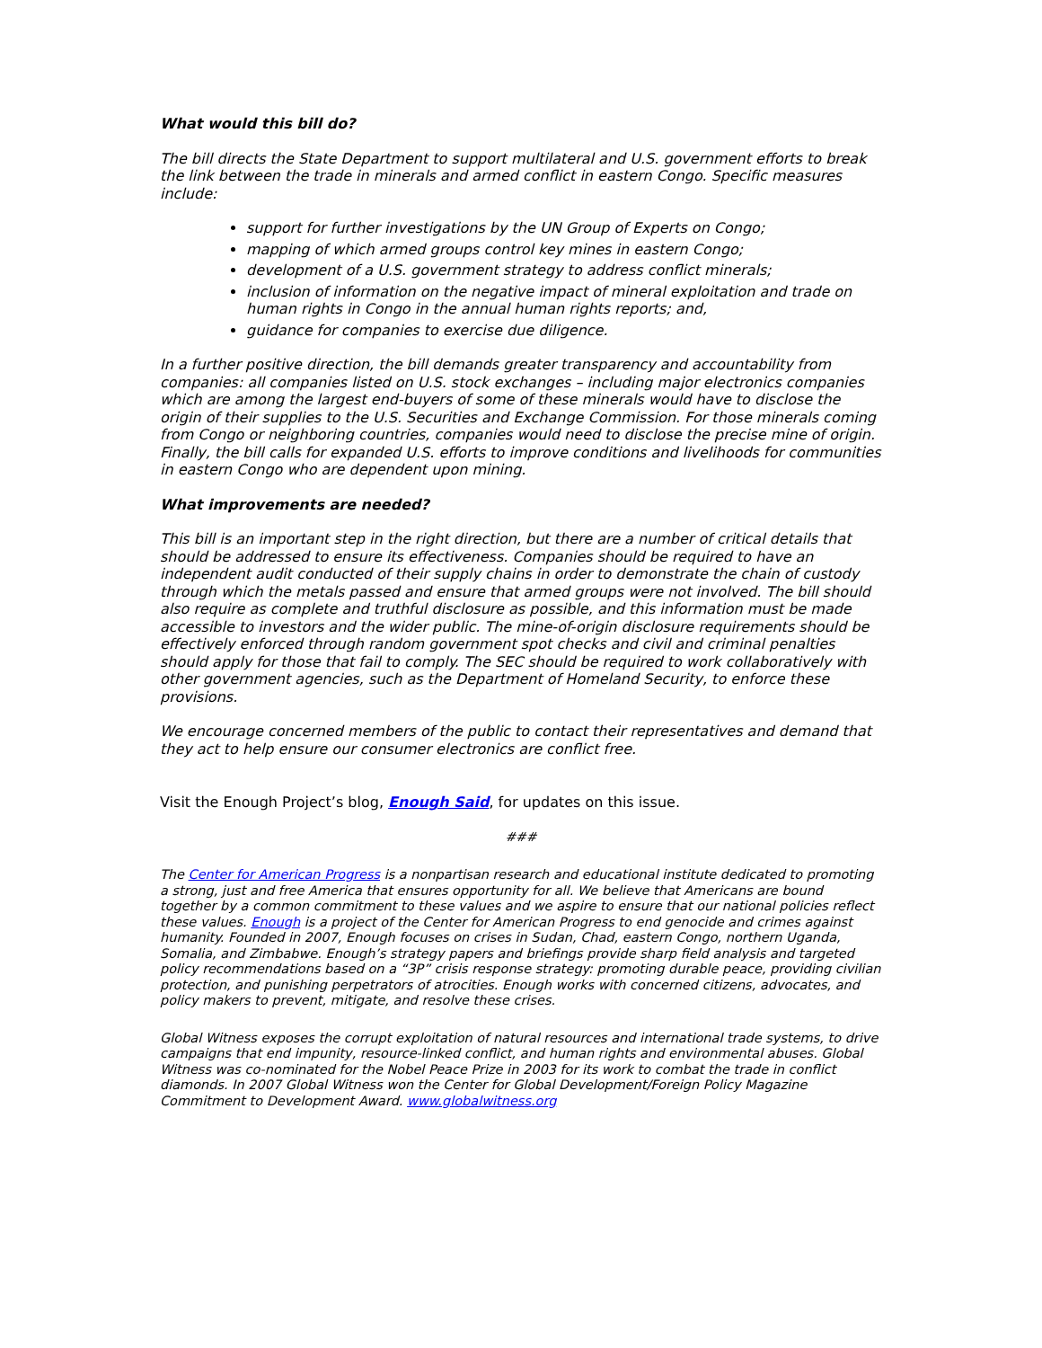What would this bill do?
The bill directs the State Department to support multilateral and U.S. government efforts to break the link between the trade in minerals and armed conflict in eastern Congo. Specific measures include:
support for further investigations by the UN Group of Experts on Congo;
mapping of which armed groups control key mines in eastern Congo;
development of a U.S. government strategy to address conflict minerals;
inclusion of information on the negative impact of mineral exploitation and trade on human rights in Congo in the annual human rights reports; and,
guidance for companies to exercise due diligence.
In a further positive direction, the bill demands greater transparency and accountability from companies: all companies listed on U.S. stock exchanges – including major electronics companies which are among the largest end-buyers of some of these minerals would have to disclose the origin of their supplies to the U.S. Securities and Exchange Commission. For those minerals coming from Congo or neighboring countries, companies would need to disclose the precise mine of origin. Finally, the bill calls for expanded U.S. efforts to improve conditions and livelihoods for communities in eastern Congo who are dependent upon mining.
What improvements are needed?
This bill is an important step in the right direction, but there are a number of critical details that should be addressed to ensure its effectiveness. Companies should be required to have an independent audit conducted of their supply chains in order to demonstrate the chain of custody through which the metals passed and ensure that armed groups were not involved. The bill should also require as complete and truthful disclosure as possible, and this information must be made accessible to investors and the wider public. The mine-of-origin disclosure requirements should be effectively enforced through random government spot checks and civil and criminal penalties should apply for those that fail to comply. The SEC should be required to work collaboratively with other government agencies, such as the Department of Homeland Security, to enforce these provisions.
We encourage concerned members of the public to contact their representatives and demand that they act to help ensure our consumer electronics are conflict free.
Visit the Enough Project’s blog, Enough Said, for updates on this issue.
###
The Center for American Progress is a nonpartisan research and educational institute dedicated to promoting a strong, just and free America that ensures opportunity for all. We believe that Americans are bound together by a common commitment to these values and we aspire to ensure that our national policies reflect these values. Enough is a project of the Center for American Progress to end genocide and crimes against humanity. Founded in 2007, Enough focuses on crises in Sudan, Chad, eastern Congo, northern Uganda, Somalia, and Zimbabwe. Enough’s strategy papers and briefings provide sharp field analysis and targeted policy recommendations based on a “3P” crisis response strategy: promoting durable peace, providing civilian protection, and punishing perpetrators of atrocities. Enough works with concerned citizens, advocates, and policy makers to prevent, mitigate, and resolve these crises.
Global Witness exposes the corrupt exploitation of natural resources and international trade systems, to drive campaigns that end impunity, resource-linked conflict, and human rights and environmental abuses. Global Witness was co-nominated for the Nobel Peace Prize in 2003 for its work to combat the trade in conflict diamonds. In 2007 Global Witness won the Center for Global Development/Foreign Policy Magazine Commitment to Development Award. www.globalwitness.org